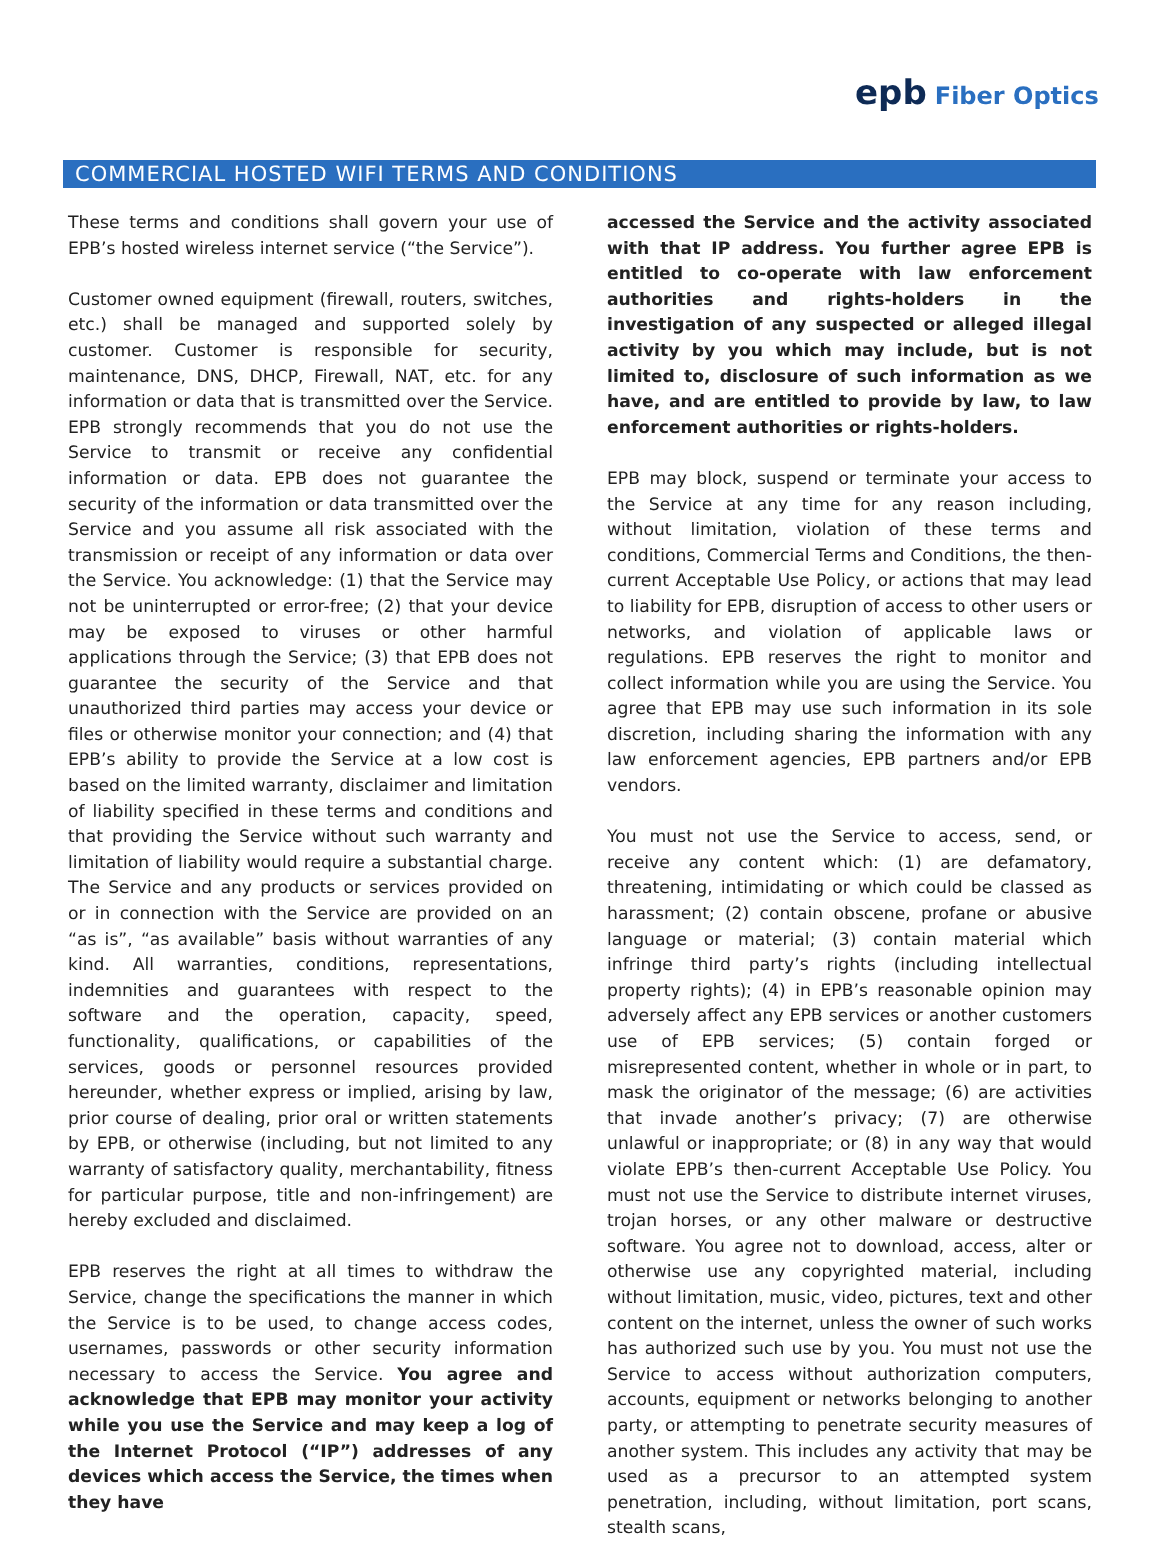epb Fiber Optics
COMMERCIAL HOSTED WIFI TERMS AND CONDITIONS
These terms and conditions shall govern your use of EPB’s hosted wireless internet service (“the Service”).
Customer owned equipment (firewall, routers, switches, etc.) shall be managed and supported solely by customer. Customer is responsible for security, maintenance, DNS, DHCP, Firewall, NAT, etc. for any information or data that is transmitted over the Service. EPB strongly recommends that you do not use the Service to transmit or receive any confidential information or data. EPB does not guarantee the security of the information or data transmitted over the Service and you assume all risk associated with the transmission or receipt of any information or data over the Service. You acknowledge: (1) that the Service may not be uninterrupted or error-free; (2) that your device may be exposed to viruses or other harmful applications through the Service; (3) that EPB does not guarantee the security of the Service and that unauthorized third parties may access your device or files or otherwise monitor your connection; and (4) that EPB’s ability to provide the Service at a low cost is based on the limited warranty, disclaimer and limitation of liability specified in these terms and conditions and that providing the Service without such warranty and limitation of liability would require a substantial charge. The Service and any products or services provided on or in connection with the Service are provided on an “as is”, “as available” basis without warranties of any kind. All warranties, conditions, representations, indemnities and guarantees with respect to the software and the operation, capacity, speed, functionality, qualifications, or capabilities of the services, goods or personnel resources provided hereunder, whether express or implied, arising by law, prior course of dealing, prior oral or written statements by EPB, or otherwise (including, but not limited to any warranty of satisfactory quality, merchantability, fitness for particular purpose, title and non-infringement) are hereby excluded and disclaimed.
EPB reserves the right at all times to withdraw the Service, change the specifications the manner in which the Service is to be used, to change access codes, usernames, passwords or other security information necessary to access the Service. You agree and acknowledge that EPB may monitor your activity while you use the Service and may keep a log of the Internet Protocol (“IP”) addresses of any devices which access the Service, the times when they have
accessed the Service and the activity associated with that IP address. You further agree EPB is entitled to co-operate with law enforcement authorities and rights-holders in the investigation of any suspected or alleged illegal activity by you which may include, but is not limited to, disclosure of such information as we have, and are entitled to provide by law, to law enforcement authorities or rights-holders.
EPB may block, suspend or terminate your access to the Service at any time for any reason including, without limitation, violation of these terms and conditions, Commercial Terms and Conditions, the then-current Acceptable Use Policy, or actions that may lead to liability for EPB, disruption of access to other users or networks, and violation of applicable laws or regulations. EPB reserves the right to monitor and collect information while you are using the Service. You agree that EPB may use such information in its sole discretion, including sharing the information with any law enforcement agencies, EPB partners and/or EPB vendors.
You must not use the Service to access, send, or receive any content which: (1) are defamatory, threatening, intimidating or which could be classed as harassment; (2) contain obscene, profane or abusive language or material; (3) contain material which infringe third party’s rights (including intellectual property rights); (4) in EPB’s reasonable opinion may adversely affect any EPB services or another customers use of EPB services; (5) contain forged or misrepresented content, whether in whole or in part, to mask the originator of the message; (6) are activities that invade another’s privacy; (7) are otherwise unlawful or inappropriate; or (8) in any way that would violate EPB’s then-current Acceptable Use Policy. You must not use the Service to distribute internet viruses, trojan horses, or any other malware or destructive software. You agree not to download, access, alter or otherwise use any copyrighted material, including without limitation, music, video, pictures, text and other content on the internet, unless the owner of such works has authorized such use by you. You must not use the Service to access without authorization computers, accounts, equipment or networks belonging to another party, or attempting to penetrate security measures of another system. This includes any activity that may be used as a precursor to an attempted system penetration, including, without limitation, port scans, stealth scans,